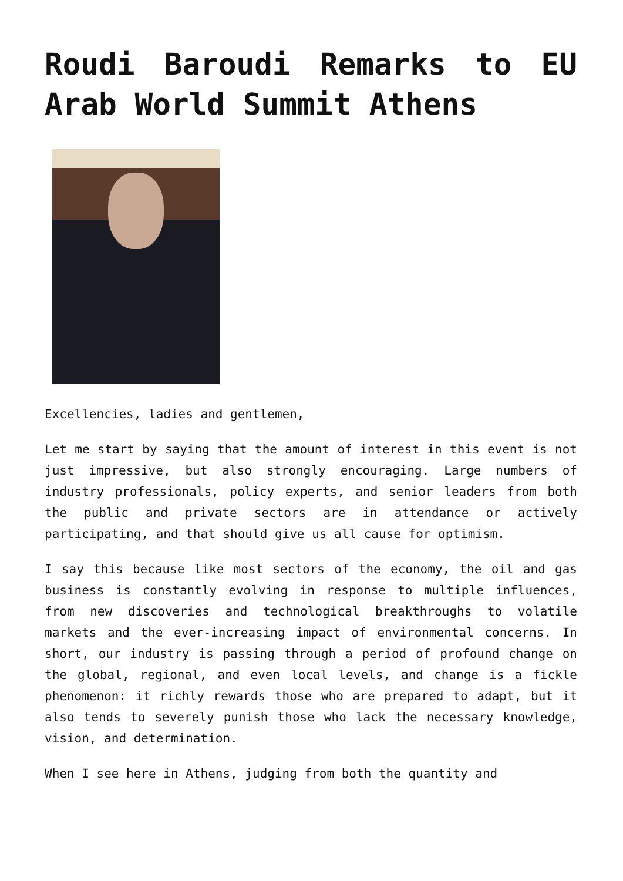Roudi Baroudi Remarks to EU Arab World Summit Athens
Excellencies, ladies and gentlemen,
Let me start by saying that the amount of interest in this event is not just impressive, but also strongly encouraging. Large numbers of industry professionals, policy experts, and senior leaders from both the public and private sectors are in attendance or actively participating, and that should give us all cause for optimism.
I say this because like most sectors of the economy, the oil and gas business is constantly evolving in response to multiple influences, from new discoveries and technological breakthroughs to volatile markets and the ever-increasing impact of environmental concerns. In short, our industry is passing through a period of profound change on the global, regional, and even local levels, and change is a fickle phenomenon: it richly rewards those who are prepared to adapt, but it also tends to severely punish those who lack the necessary knowledge, vision, and determination.
When I see here in Athens, judging from both the quantity and